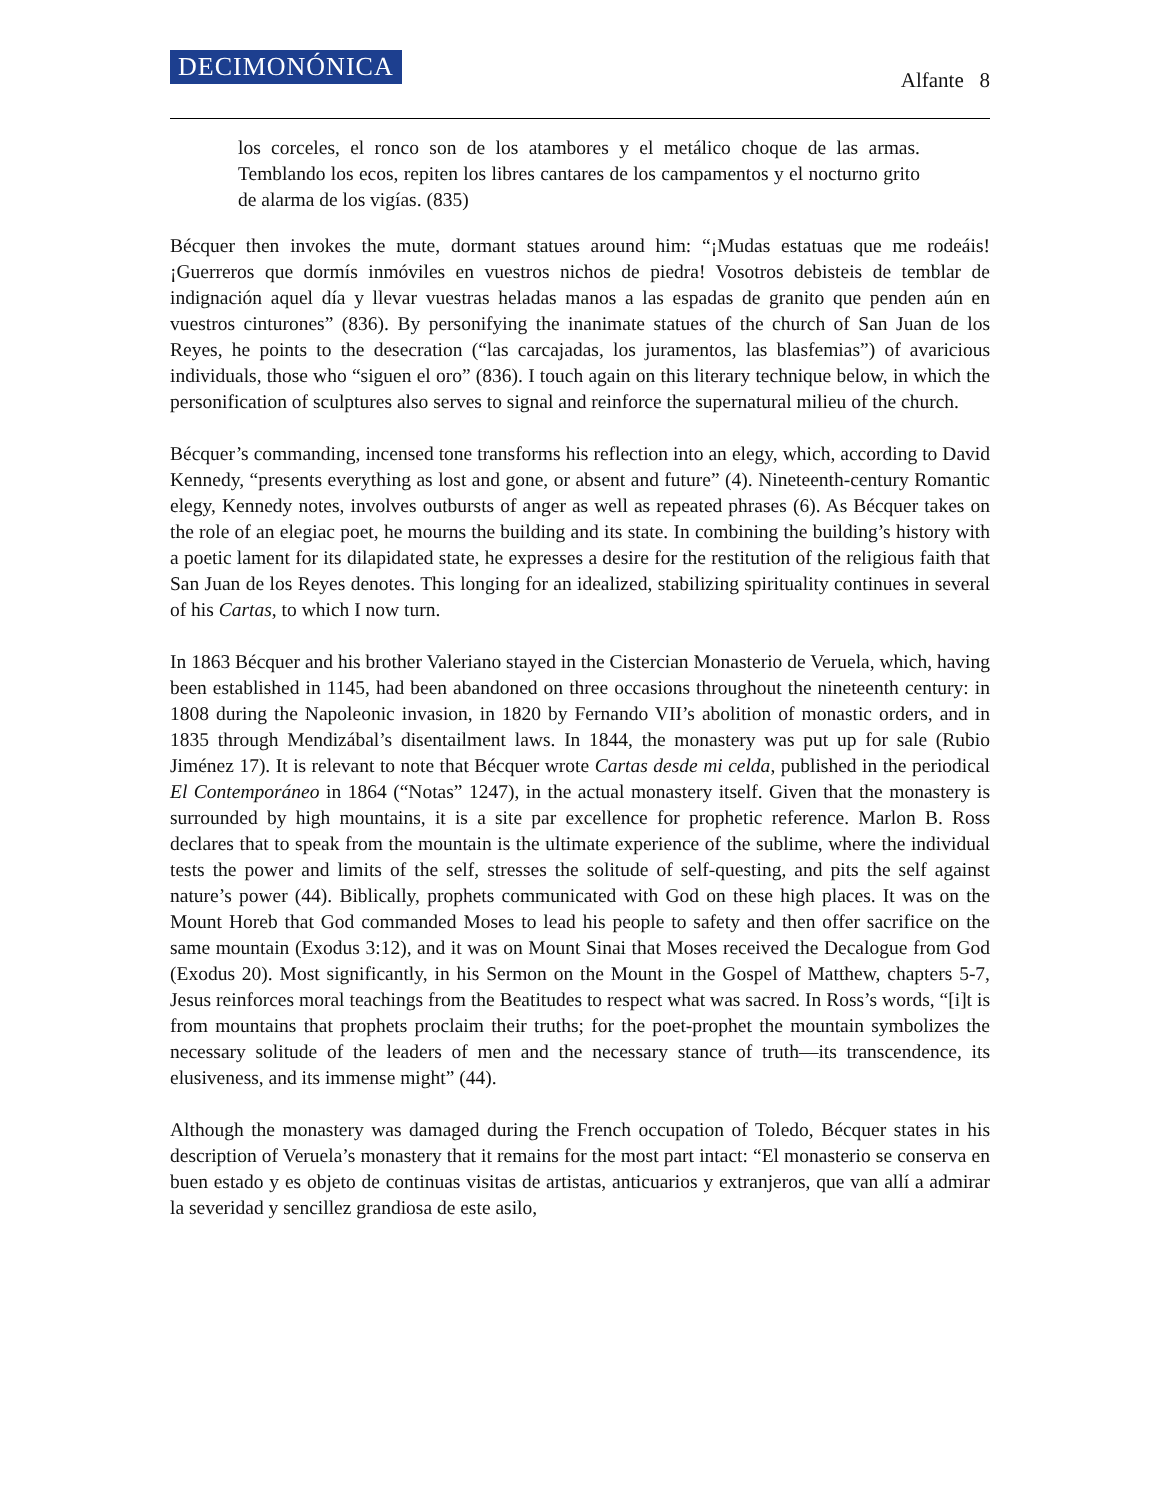DECIMONÓNICA Alfante 8
los corceles, el ronco son de los atambores y el metálico choque de las armas. Temblando los ecos, repiten los libres cantares de los campamentos y el nocturno grito de alarma de los vigías. (835)
Bécquer then invokes the mute, dormant statues around him: “¡Mudas estatuas que me rodeáis! ¡Guerreros que dormís inmóviles en vuestros nichos de piedra! Vosotros debisteis de temblar de indignación aquel día y llevar vuestras heladas manos a las espadas de granito que penden aún en vuestros cinturones” (836). By personifying the inanimate statues of the church of San Juan de los Reyes, he points to the desecration (“las carcajadas, los juramentos, las blasfemias”) of avaricious individuals, those who “siguen el oro” (836). I touch again on this literary technique below, in which the personification of sculptures also serves to signal and reinforce the supernatural milieu of the church.
Bécquer’s commanding, incensed tone transforms his reflection into an elegy, which, according to David Kennedy, “presents everything as lost and gone, or absent and future” (4). Nineteenth-century Romantic elegy, Kennedy notes, involves outbursts of anger as well as repeated phrases (6). As Bécquer takes on the role of an elegiac poet, he mourns the building and its state. In combining the building’s history with a poetic lament for its dilapidated state, he expresses a desire for the restitution of the religious faith that San Juan de los Reyes denotes. This longing for an idealized, stabilizing spirituality continues in several of his Cartas, to which I now turn.
In 1863 Bécquer and his brother Valeriano stayed in the Cistercian Monasterio de Veruela, which, having been established in 1145, had been abandoned on three occasions throughout the nineteenth century: in 1808 during the Napoleonic invasion, in 1820 by Fernando VII’s abolition of monastic orders, and in 1835 through Mendizábal’s disentailment laws. In 1844, the monastery was put up for sale (Rubio Jiménez 17). It is relevant to note that Bécquer wrote Cartas desde mi celda, published in the periodical El Contemporáneo in 1864 (“Notas” 1247), in the actual monastery itself. Given that the monastery is surrounded by high mountains, it is a site par excellence for prophetic reference. Marlon B. Ross declares that to speak from the mountain is the ultimate experience of the sublime, where the individual tests the power and limits of the self, stresses the solitude of self-questing, and pits the self against nature’s power (44). Biblically, prophets communicated with God on these high places. It was on the Mount Horeb that God commanded Moses to lead his people to safety and then offer sacrifice on the same mountain (Exodus 3:12), and it was on Mount Sinai that Moses received the Decalogue from God (Exodus 20). Most significantly, in his Sermon on the Mount in the Gospel of Matthew, chapters 5-7, Jesus reinforces moral teachings from the Beatitudes to respect what was sacred. In Ross’s words, “[i]t is from mountains that prophets proclaim their truths; for the poet-prophet the mountain symbolizes the necessary solitude of the leaders of men and the necessary stance of truth—its transcendence, its elusiveness, and its immense might” (44).
Although the monastery was damaged during the French occupation of Toledo, Bécquer states in his description of Veruela’s monastery that it remains for the most part intact: “El monasterio se conserva en buen estado y es objeto de continuas visitas de artistas, anticuarios y extranjeros, que van allí a admirar la severidad y sencillez grandiosa de este asilo,